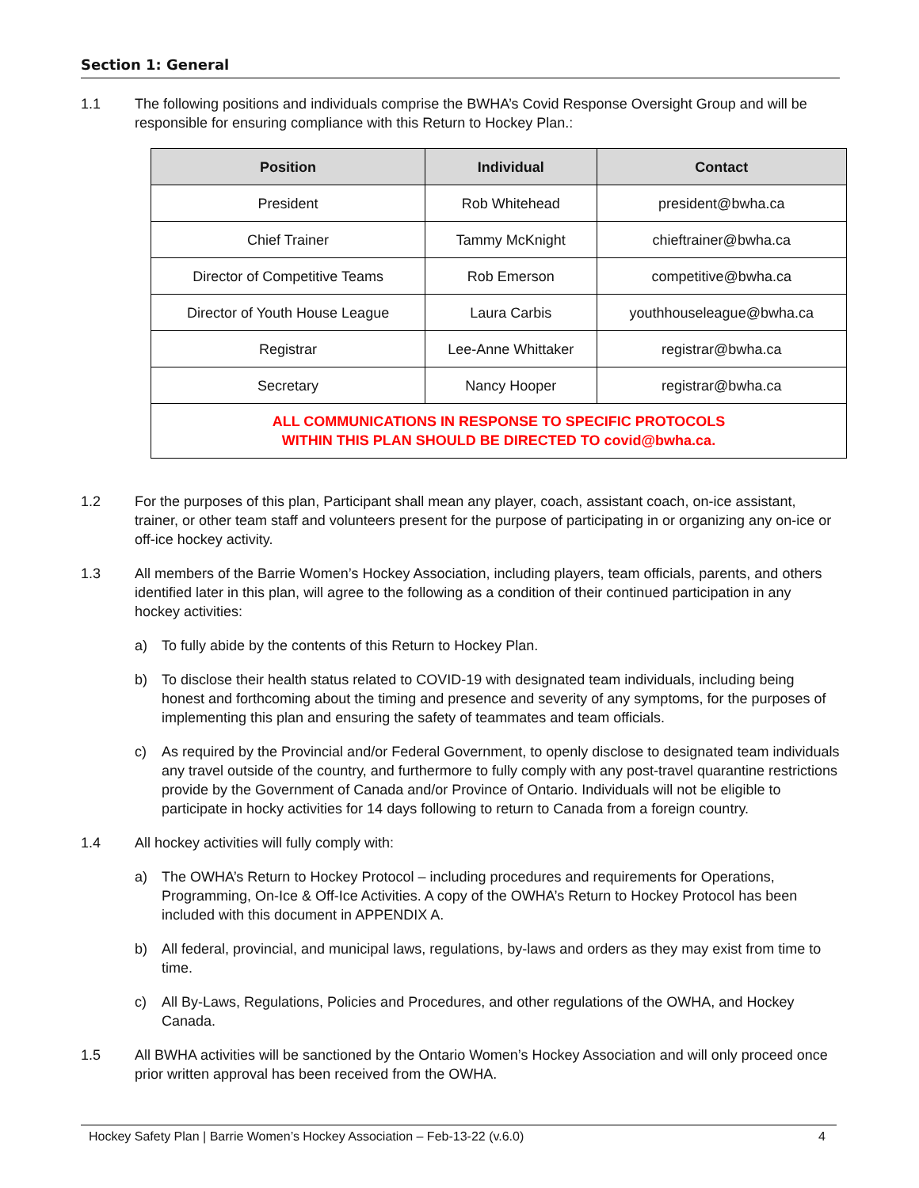Section 1: General
1.1 The following positions and individuals comprise the BWHA’s Covid Response Oversight Group and will be responsible for ensuring compliance with this Return to Hockey Plan.:
| Position | Individual | Contact |
| --- | --- | --- |
| President | Rob Whitehead | president@bwha.ca |
| Chief Trainer | Tammy McKnight | chieftrainer@bwha.ca |
| Director of Competitive Teams | Rob Emerson | competitive@bwha.ca |
| Director of Youth House League | Laura Carbis | youthhouseleague@bwha.ca |
| Registrar | Lee-Anne Whittaker | registrar@bwha.ca |
| Secretary | Nancy Hooper | registrar@bwha.ca |
| ALL COMMUNICATIONS IN RESPONSE TO SPECIFIC PROTOCOLS WITHIN THIS PLAN SHOULD BE DIRECTED TO covid@bwha.ca . | | |
1.2 For the purposes of this plan, Participant shall mean any player, coach, assistant coach, on-ice assistant, trainer, or other team staff and volunteers present for the purpose of participating in or organizing any on-ice or off-ice hockey activity.
1.3 All members of the Barrie Women’s Hockey Association, including players, team officials, parents, and others identified later in this plan, will agree to the following as a condition of their continued participation in any hockey activities:
a) To fully abide by the contents of this Return to Hockey Plan.
b) To disclose their health status related to COVID-19 with designated team individuals, including being honest and forthcoming about the timing and presence and severity of any symptoms, for the purposes of implementing this plan and ensuring the safety of teammates and team officials.
c) As required by the Provincial and/or Federal Government, to openly disclose to designated team individuals any travel outside of the country, and furthermore to fully comply with any post-travel quarantine restrictions provide by the Government of Canada and/or Province of Ontario. Individuals will not be eligible to participate in hocky activities for 14 days following to return to Canada from a foreign country.
1.4 All hockey activities will fully comply with:
a) The OWHA’s Return to Hockey Protocol – including procedures and requirements for Operations, Programming, On-Ice & Off-Ice Activities. A copy of the OWHA’s Return to Hockey Protocol has been included with this document in APPENDIX A.
b) All federal, provincial, and municipal laws, regulations, by-laws and orders as they may exist from time to time.
c) All By-Laws, Regulations, Policies and Procedures, and other regulations of the OWHA, and Hockey Canada.
1.5 All BWHA activities will be sanctioned by the Ontario Women’s Hockey Association and will only proceed once prior written approval has been received from the OWHA.
Hockey Safety Plan | Barrie Women’s Hockey Association – Feb-13-22 (v.6.0) 4